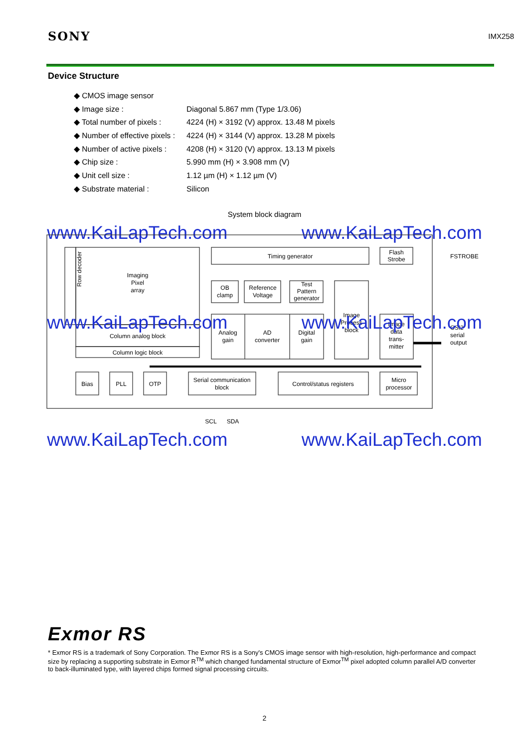SONY IMX258
Device Structure
◆ CMOS image sensor
◆ Image size : Diagonal 5.867 mm (Type 1/3.06)
◆ Total number of pixels : 4224 (H) × 3192 (V) approx. 13.48 M pixels
◆ Number of effective pixels : 4224 (H) × 3144 (V) approx. 13.28 M pixels
◆ Number of active pixels : 4208 (H) × 3120 (V) approx. 13.13 M pixels
◆ Chip size : 5.990 mm (H) × 3.908 mm (V)
◆ Unit cell size : 1.12 µm (H) × 1.12 µm (V)
◆ Substrate material : Silicon
System block diagram
www.KaiLapTech.com www.KaiLapTech.com
Row decoder
Imaging
Pixel
array
Column analog block
Column logic block
Timing generator
Flash
Strobe
FSTROBE
OB
clamp
Reference
Voltage
Test
Pattern
generator
Analog
gain
AD
converter
Digital
gain
Image
Process
block
Image
data
trans-
mitter
CSI2
serial
output
Bias
PLL
OTP
Serial communication
block
Control/status registers
Micro
processor
SCL
SDA
www.KaiLapTech.com www.KaiLapTech.com
www.KaiLapTech.com www.KaiLapTech.com
Exmor RS
* Exmor RS is a trademark of Sony Corporation. The Exmor RS is a Sony's CMOS image sensor with high-resolution, high-performance and compact size by replacing a supporting substrate in Exmor R<sup>TM</sup> which changed fundamental structure of Exmor<sup>TM</sup> pixel adopted column parallel A/D converter to back-illuminated type, with layered chips formed signal processing circuits.
2